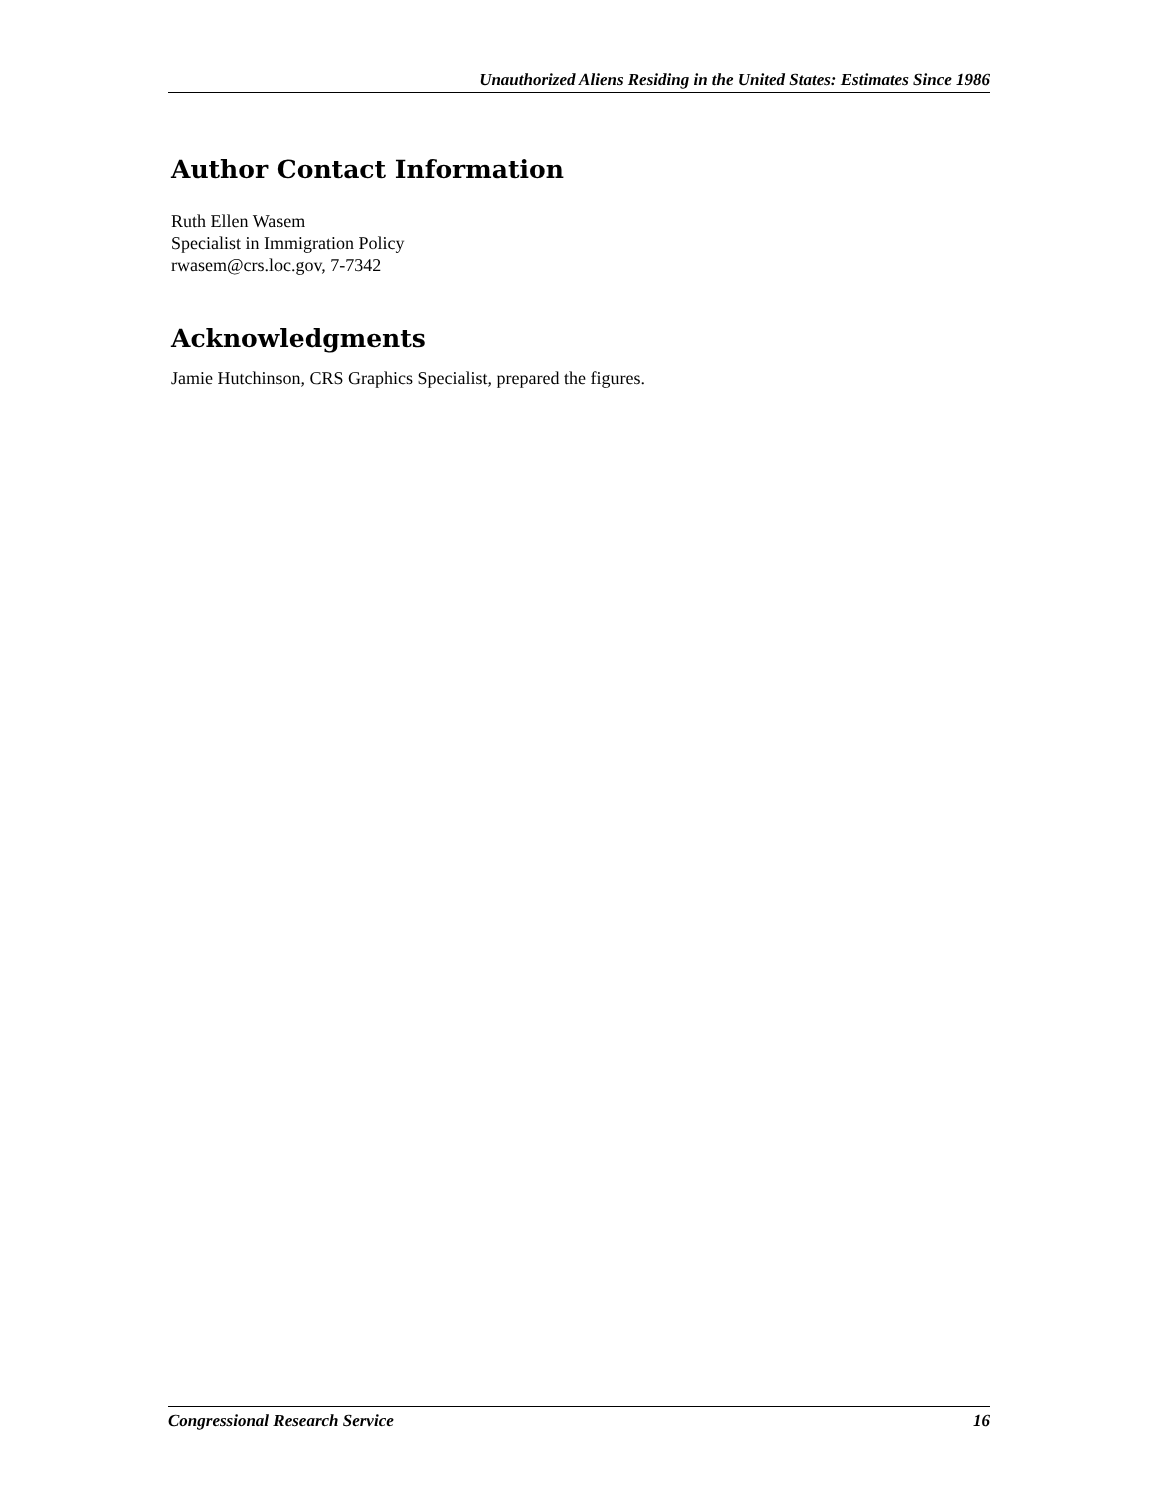Unauthorized Aliens Residing in the United States: Estimates Since 1986
Author Contact Information
Ruth Ellen Wasem
Specialist in Immigration Policy
rwasem@crs.loc.gov, 7-7342
Acknowledgments
Jamie Hutchinson, CRS Graphics Specialist, prepared the figures.
Congressional Research Service 16